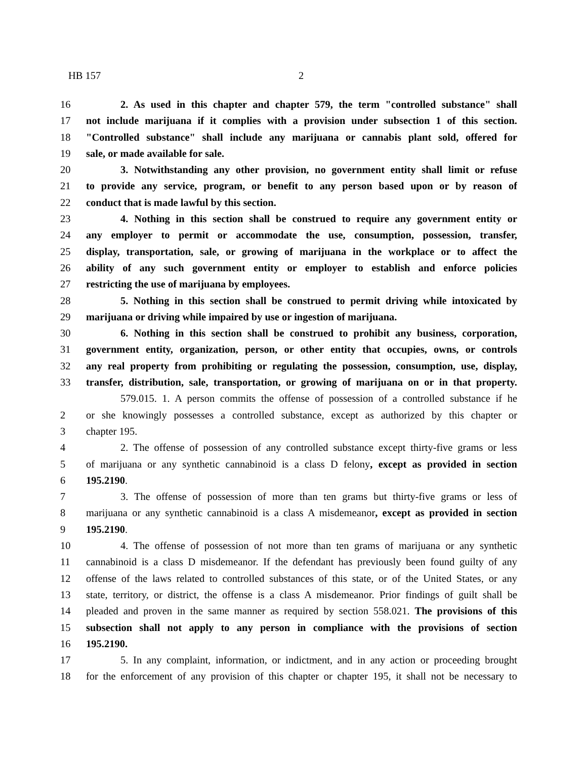HB 157 2
16 2. As used in this chapter and chapter 579, the term "controlled substance" shall
17 not include marijuana if it complies with a provision under subsection 1 of this section.
18 "Controlled substance" shall include any marijuana or cannabis plant sold, offered for
19 sale, or made available for sale.
20 3. Notwithstanding any other provision, no government entity shall limit or refuse
21 to provide any service, program, or benefit to any person based upon or by reason of
22 conduct that is made lawful by this section.
23 4. Nothing in this section shall be construed to require any government entity or
24 any employer to permit or accommodate the use, consumption, possession, transfer,
25 display, transportation, sale, or growing of marijuana in the workplace or to affect the
26 ability of any such government entity or employer to establish and enforce policies
27 restricting the use of marijuana by employees.
28 5. Nothing in this section shall be construed to permit driving while intoxicated by
29 marijuana or driving while impaired by use or ingestion of marijuana.
30 6. Nothing in this section shall be construed to prohibit any business, corporation,
31 government entity, organization, person, or other entity that occupies, owns, or controls
32 any real property from prohibiting or regulating the possession, consumption, use, display,
33 transfer, distribution, sale, transportation, or growing of marijuana on or in that property.
579.015. 1. A person commits the offense of possession of a controlled substance if he
2 or she knowingly possesses a controlled substance, except as authorized by this chapter or
3 chapter 195.
4 2. The offense of possession of any controlled substance except thirty-five grams or less
5 of marijuana or any synthetic cannabinoid is a class D felony, except as provided in section
6 195.2190.
7 3. The offense of possession of more than ten grams but thirty-five grams or less of
8 marijuana or any synthetic cannabinoid is a class A misdemeanor, except as provided in section
9 195.2190.
10 4. The offense of possession of not more than ten grams of marijuana or any synthetic
11 cannabinoid is a class D misdemeanor. If the defendant has previously been found guilty of any
12 offense of the laws related to controlled substances of this state, or of the United States, or any
13 state, territory, or district, the offense is a class A misdemeanor. Prior findings of guilt shall be
14 pleaded and proven in the same manner as required by section 558.021. The provisions of this
15 subsection shall not apply to any person in compliance with the provisions of section
16 195.2190.
17 5. In any complaint, information, or indictment, and in any action or proceeding brought
18 for the enforcement of any provision of this chapter or chapter 195, it shall not be necessary to